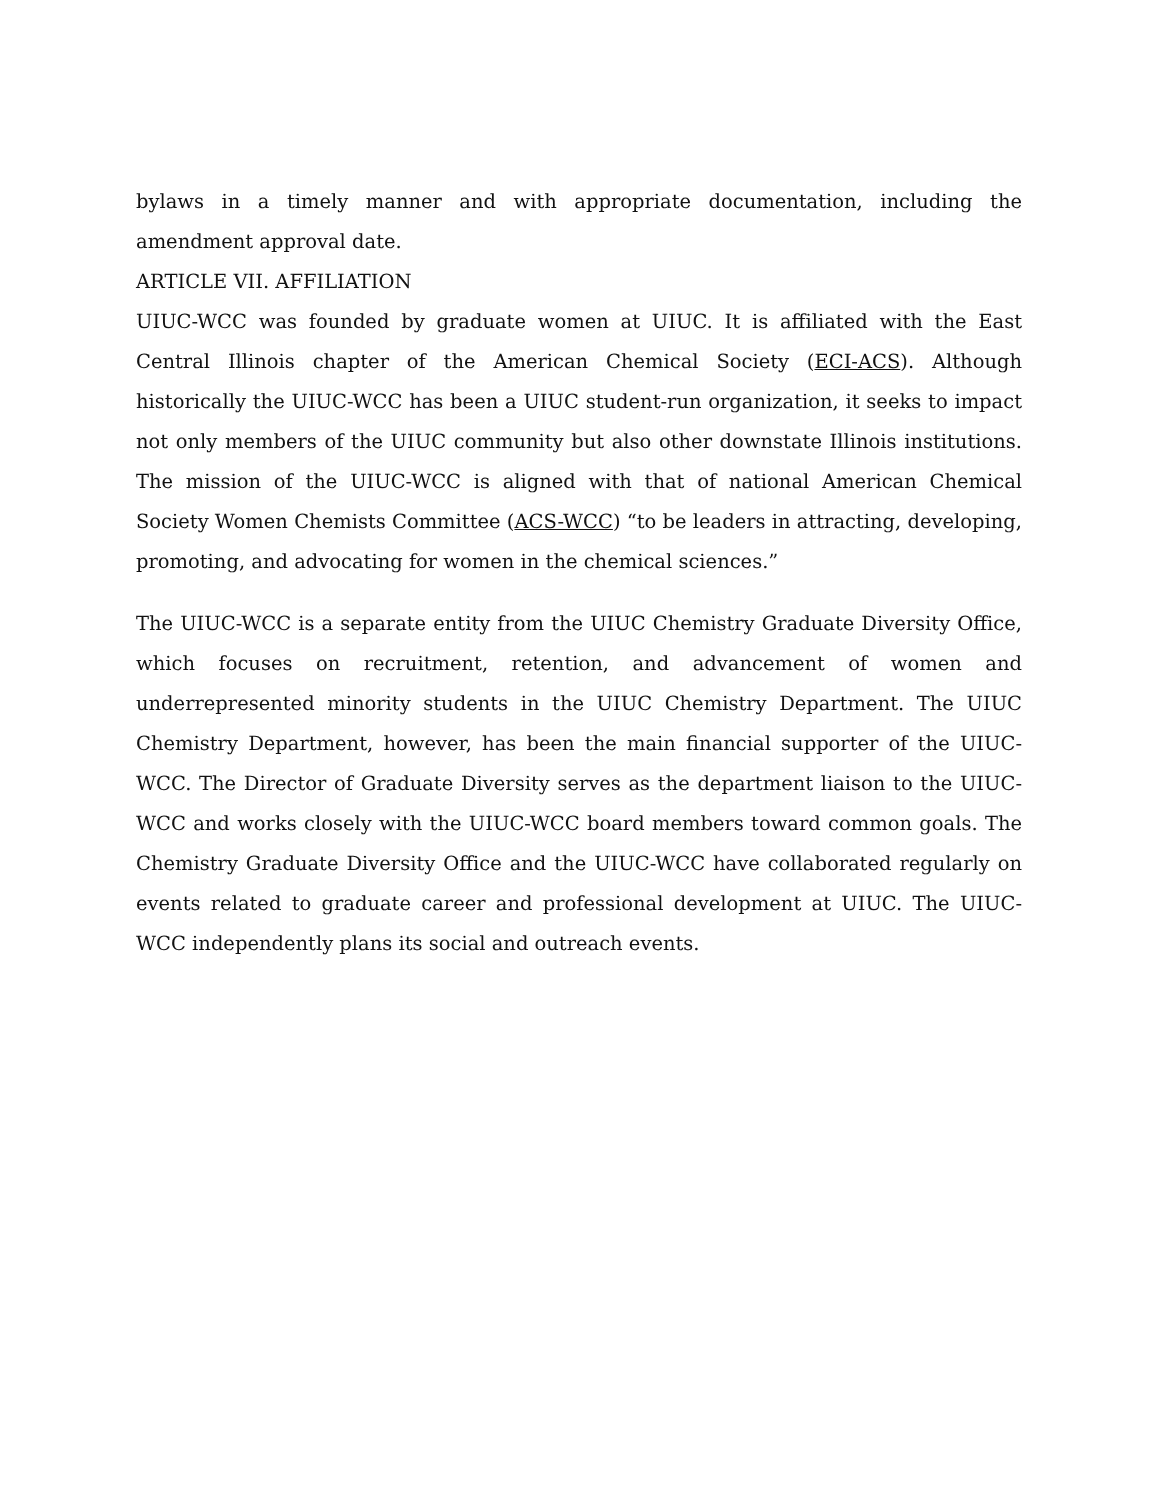bylaws in a timely manner and with appropriate documentation, including the amendment approval date.
ARTICLE VII. AFFILIATION
UIUC-WCC was founded by graduate women at UIUC. It is affiliated with the East Central Illinois chapter of the American Chemical Society (ECI-ACS). Although historically the UIUC-WCC has been a UIUC student-run organization, it seeks to impact not only members of the UIUC community but also other downstate Illinois institutions. The mission of the UIUC-WCC is aligned with that of national American Chemical Society Women Chemists Committee (ACS-WCC) “to be leaders in attracting, developing, promoting, and advocating for women in the chemical sciences.”
The UIUC-WCC is a separate entity from the UIUC Chemistry Graduate Diversity Office, which focuses on recruitment, retention, and advancement of women and underrepresented minority students in the UIUC Chemistry Department. The UIUC Chemistry Department, however, has been the main financial supporter of the UIUC-WCC. The Director of Graduate Diversity serves as the department liaison to the UIUC-WCC and works closely with the UIUC-WCC board members toward common goals. The Chemistry Graduate Diversity Office and the UIUC-WCC have collaborated regularly on events related to graduate career and professional development at UIUC. The UIUC-WCC independently plans its social and outreach events.